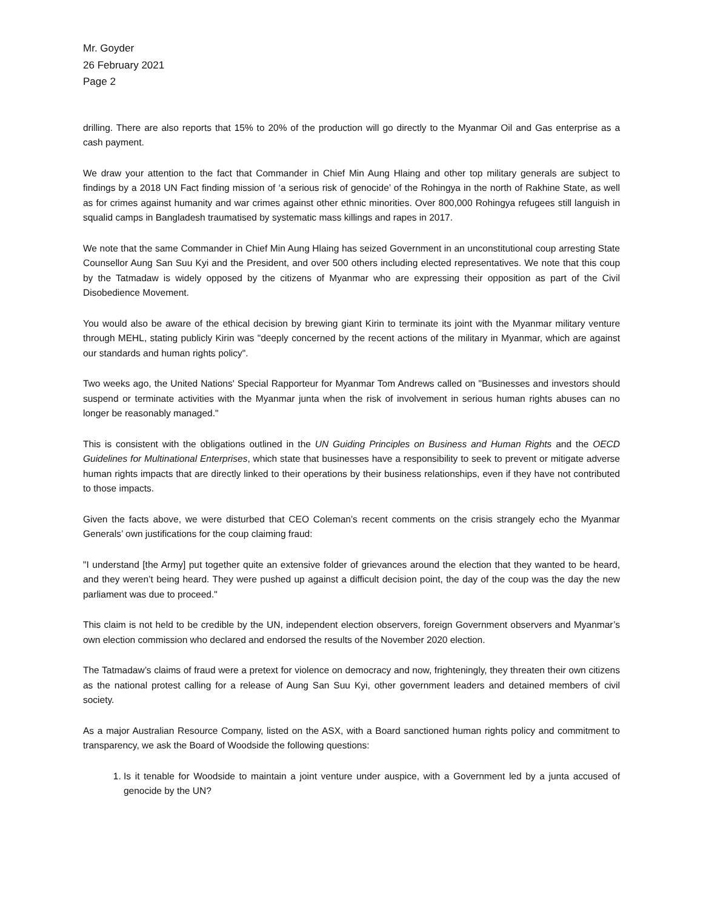Mr. Goyder
26 February 2021
Page 2
drilling. There are also reports that 15% to 20% of the production will go directly to the Myanmar Oil and Gas enterprise as a cash payment.
We draw your attention to the fact that Commander in Chief Min Aung Hlaing and other top military generals are subject to findings by a 2018 UN Fact finding mission of ‘a serious risk of genocide’ of the Rohingya in the north of Rakhine State, as well as for crimes against humanity and war crimes against other ethnic minorities. Over 800,000 Rohingya refugees still languish in squalid camps in Bangladesh traumatised by systematic mass killings and rapes in 2017.
We note that the same Commander in Chief Min Aung Hlaing has seized Government in an unconstitutional coup arresting State Counsellor Aung San Suu Kyi and the President, and over 500 others including elected representatives. We note that this coup by the Tatmadaw is widely opposed by the citizens of Myanmar who are expressing their opposition as part of the Civil Disobedience Movement.
You would also be aware of the ethical decision by brewing giant Kirin to terminate its joint with the Myanmar military venture through MEHL, stating publicly Kirin was "deeply concerned by the recent actions of the military in Myanmar, which are against our standards and human rights policy".
Two weeks ago, the United Nations' Special Rapporteur for Myanmar Tom Andrews called on "Businesses and investors should suspend or terminate activities with the Myanmar junta when the risk of involvement in serious human rights abuses can no longer be reasonably managed."
This is consistent with the obligations outlined in the UN Guiding Principles on Business and Human Rights and the OECD Guidelines for Multinational Enterprises, which state that businesses have a responsibility to seek to prevent or mitigate adverse human rights impacts that are directly linked to their operations by their business relationships, even if they have not contributed to those impacts.
Given the facts above, we were disturbed that CEO Coleman’s recent comments on the crisis strangely echo the Myanmar Generals’ own justifications for the coup claiming fraud:
"I understand [the Army] put together quite an extensive folder of grievances around the election that they wanted to be heard, and they weren’t being heard. They were pushed up against a difficult decision point, the day of the coup was the day the new parliament was due to proceed."
This claim is not held to be credible by the UN, independent election observers, foreign Government observers and Myanmar’s own election commission who declared and endorsed the results of the November 2020 election.
The Tatmadaw’s claims of fraud were a pretext for violence on democracy and now, frighteningly, they threaten their own citizens as the national protest calling for a release of Aung San Suu Kyi, other government leaders and detained members of civil society.
As a major Australian Resource Company, listed on the ASX, with a Board sanctioned human rights policy and commitment to transparency, we ask the Board of Woodside the following questions:
1. Is it tenable for Woodside to maintain a joint venture under auspice, with a Government led by a junta accused of genocide by the UN?